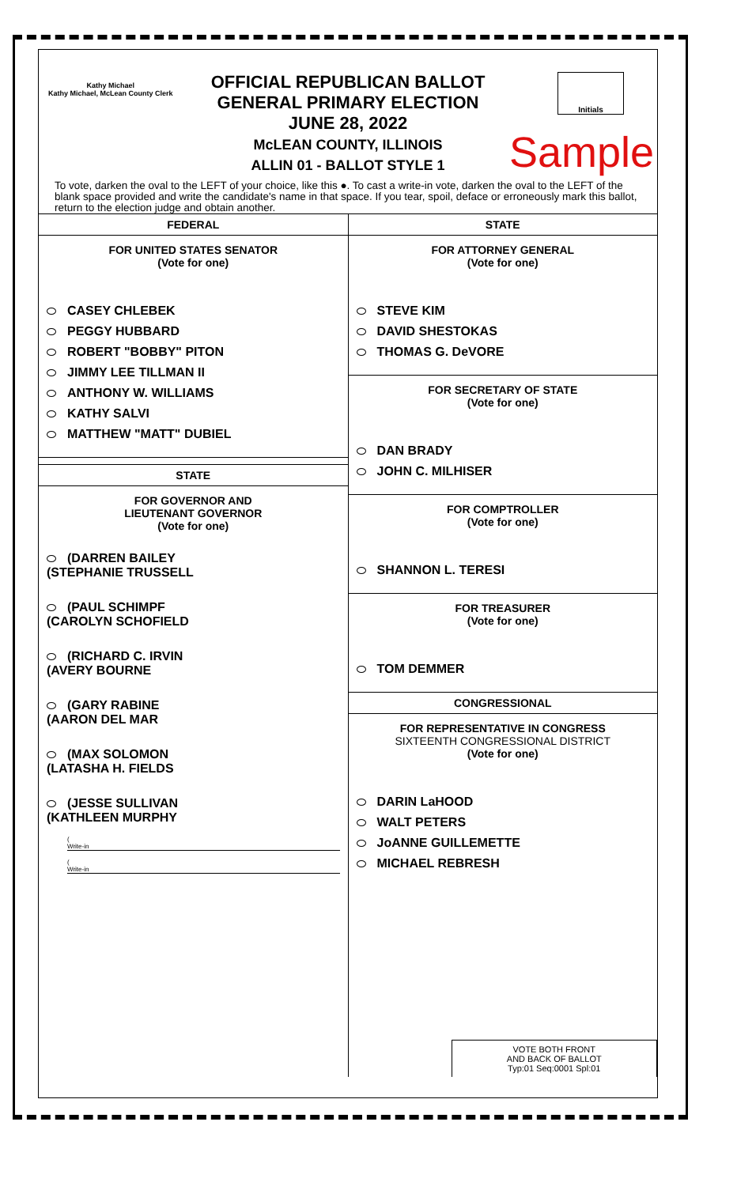Kathy Michael
Kathy Michael, McLean County Clerk
OFFICIAL REPUBLICAN BALLOT
GENERAL PRIMARY ELECTION
JUNE 28, 2022
McLEAN COUNTY, ILLINOIS
ALLIN 01 - BALLOT STYLE 1
Initials
Sample
To vote, darken the oval to the LEFT of your choice, like this ●. To cast a write-in vote, darken the oval to the LEFT of the blank space provided and write the candidate's name in that space. If you tear, spoil, deface or erroneously mark this ballot, return to the election judge and obtain another.
FEDERAL
FOR UNITED STATES SENATOR
(Vote for one)
CASEY CHLEBEK
PEGGY HUBBARD
ROBERT "BOBBY" PITON
JIMMY LEE TILLMAN II
ANTHONY W. WILLIAMS
KATHY SALVI
MATTHEW "MATT" DUBIEL
STATE
FOR GOVERNOR AND
LIEUTENANT GOVERNOR
(Vote for one)
(DARREN BAILEY
(STEPHANIE TRUSSELL
(PAUL SCHIMPF
(CAROLYN SCHOFIELD
(RICHARD C. IRVIN
(AVERY BOURNE
(GARY RABINE
(AARON DEL MAR
(MAX SOLOMON
(LATASHA H. FIELDS
(JESSE SULLIVAN
(KATHLEEN MURPHY
(
Write-in
(
Write-in
STATE
FOR ATTORNEY GENERAL
(Vote for one)
STEVE KIM
DAVID SHESTOKAS
THOMAS G. DeVORE
FOR SECRETARY OF STATE
(Vote for one)
DAN BRADY
JOHN C. MILHISER
FOR COMPTROLLER
(Vote for one)
SHANNON L. TERESI
FOR TREASURER
(Vote for one)
TOM DEMMER
CONGRESSIONAL
FOR REPRESENTATIVE IN CONGRESS
SIXTEENTH CONGRESSIONAL DISTRICT
(Vote for one)
DARIN LaHOOD
WALT PETERS
JoANNE GUILLEMETTE
MICHAEL REBRESH
VOTE BOTH FRONT
AND BACK OF BALLOT
Typ:01 Seq:0001 Spl:01